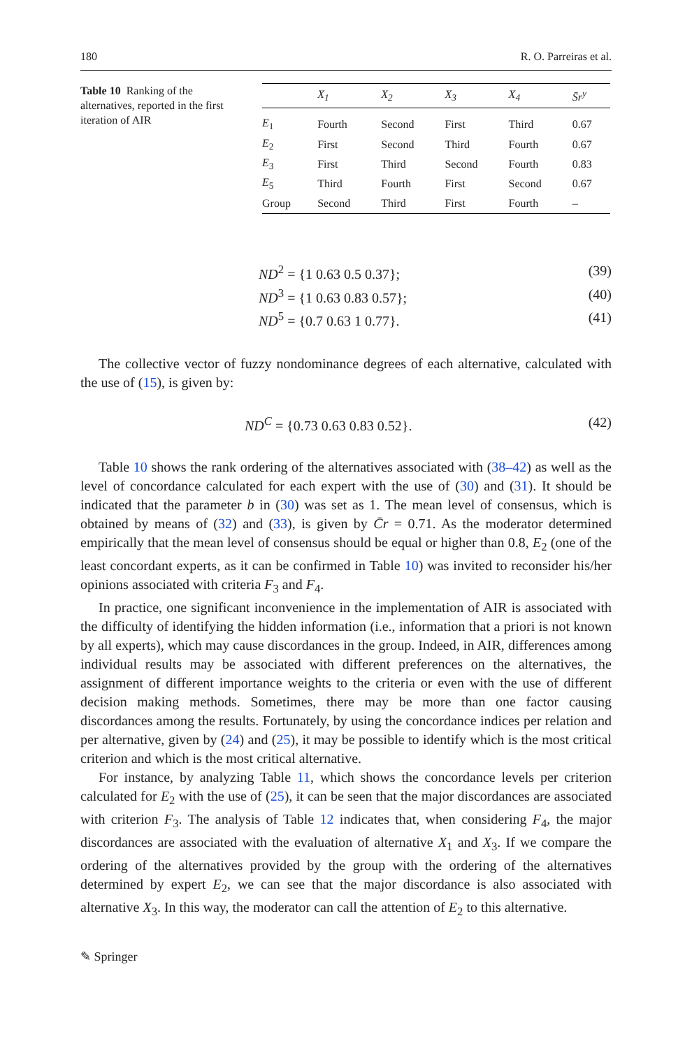180 R. O. Parreiras et al.
Table 10 Ranking of the alternatives, reported in the first iteration of AIR
| | X<sub>1</sub> | X<sub>2</sub> | X<sub>3</sub> | X<sub>4</sub> | S̄r<sup>y</sup> |
| --- | --- | --- | --- | --- | --- |
| E<sub>1</sub> | Fourth | Second | First | Third | 0.67 |
| E<sub>2</sub> | First | Second | Third | Fourth | 0.67 |
| E<sub>3</sub> | First | Third | Second | Fourth | 0.83 |
| E<sub>5</sub> | Third | Fourth | First | Second | 0.67 |
| Group | Second | Third | First | Fourth | – |
ND<sup>2</sup> = {1 0.63 0.5 0.37}; (39)
ND<sup>3</sup> = {1 0.63 0.83 0.57}; (40)
ND<sup>5</sup> = {0.7 0.63 1 0.77}. (41)
The collective vector of fuzzy nondominance degrees of each alternative, calculated with the use of (15), is given by:
ND<sup>C</sup> = {0.73 0.63 0.83 0.52}. (42)
Table 10 shows the rank ordering of the alternatives associated with (38–42) as well as the level of concordance calculated for each expert with the use of (30) and (31). It should be indicated that the parameter b in (30) was set as 1. The mean level of consensus, which is obtained by means of (32) and (33), is given by C̄r = 0.71. As the moderator determined empirically that the mean level of consensus should be equal or higher than 0.8, E<sub>2</sub> (one of the least concordant experts, as it can be confirmed in Table 10) was invited to reconsider his/her opinions associated with criteria F<sub>3</sub> and F<sub>4</sub>.
In practice, one significant inconvenience in the implementation of AIR is associated with the difficulty of identifying the hidden information (i.e., information that a priori is not known by all experts), which may cause discordances in the group. Indeed, in AIR, differences among individual results may be associated with different preferences on the alternatives, the assignment of different importance weights to the criteria or even with the use of different decision making methods. Sometimes, there may be more than one factor causing discordances among the results. Fortunately, by using the concordance indices per relation and per alternative, given by (24) and (25), it may be possible to identify which is the most critical criterion and which is the most critical alternative.
For instance, by analyzing Table 11, which shows the concordance levels per criterion calculated for E<sub>2</sub> with the use of (25), it can be seen that the major discordances are associated with criterion F<sub>3</sub>. The analysis of Table 12 indicates that, when considering F<sub>4</sub>, the major discordances are associated with the evaluation of alternative X<sub>1</sub> and X<sub>3</sub>. If we compare the ordering of the alternatives provided by the group with the ordering of the alternatives determined by expert E<sub>2</sub>, we can see that the major discordance is also associated with alternative X<sub>3</sub>. In this way, the moderator can call the attention of E<sub>2</sub> to this alternative.
✎ Springer